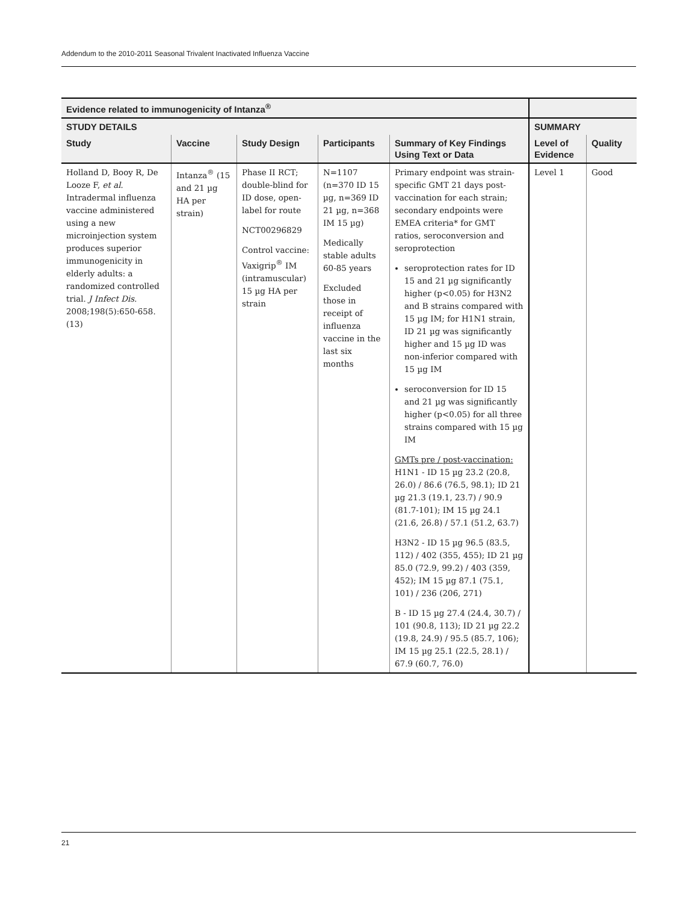Addendum to the 2010-2011 Seasonal Trivalent Inactivated Influenza Vaccine
| Evidence related to immunogenicity of Intanza<sup>®</sup> | | | | | | |
| --- | --- | --- | --- | --- | --- | --- |
| STUDY DETAILS | | | | | SUMMARY | |
| Study | Vaccine | Study Design | Participants | Summary of Key Findings Using Text or Data | Level of Evidence | Quality |
| Holland D, Booy R, De Looze F, et al . Intradermal influenza vaccine administered using a new microinjection system produces superior immunogenicity in elderly adults: a randomized controlled trial. J Infect Dis . 2008;198(5):650-658. (13) | Intanza<sup>®</sup> (15 and 21 µg HA per strain) | Phase II RCT; double-blind for ID dose, open-label for route NCT00296829 Control vaccine: Vaxigrip<sup>®</sup> IM (intramuscular) 15 µg HA per strain | N=1107 (n=370 ID 15 µg, n=369 ID 21 µg, n=368 IM 15 µg) Medically stable adults 60-85 years Excluded those in receipt of influenza vaccine in the last six months | Primary endpoint was strain-specific GMT 21 days post-vaccination for each strain; secondary endpoints were EMEA criteria* for GMT ratios, seroconversion and seroprotection seroprotection rates for ID 15 and 21 µg significantly higher (p<0.05) for H3N2 and B strains compared with 15 µg IM; for H1N1 strain, ID 21 µg was significantly higher and 15 µg ID was non-inferior compared with 15 µg IM seroconversion for ID 15 and 21 µg was significantly higher (p<0.05) for all three strains compared with 15 µg IM GMTs pre / post-vaccination: H1N1 - ID 15 µg 23.2 (20.8, 26.0) / 86.6 (76.5, 98.1); ID 21 µg 21.3 (19.1, 23.7) / 90.9 (81.7-101); IM 15 µg 24.1 (21.6, 26.8) / 57.1 (51.2, 63.7) H3N2 - ID 15 µg 96.5 (83.5, 112) / 402 (355, 455); ID 21 µg 85.0 (72.9, 99.2) / 403 (359, 452); IM 15 µg 87.1 (75.1, 101) / 236 (206, 271) B - ID 15 µg 27.4 (24.4, 30.7) / 101 (90.8, 113); ID 21 µg 22.2 (19.8, 24.9) / 95.5 (85.7, 106); IM 15 µg 25.1 (22.5, 28.1) / 67.9 (60.7, 76.0) | Level 1 | Good |
21